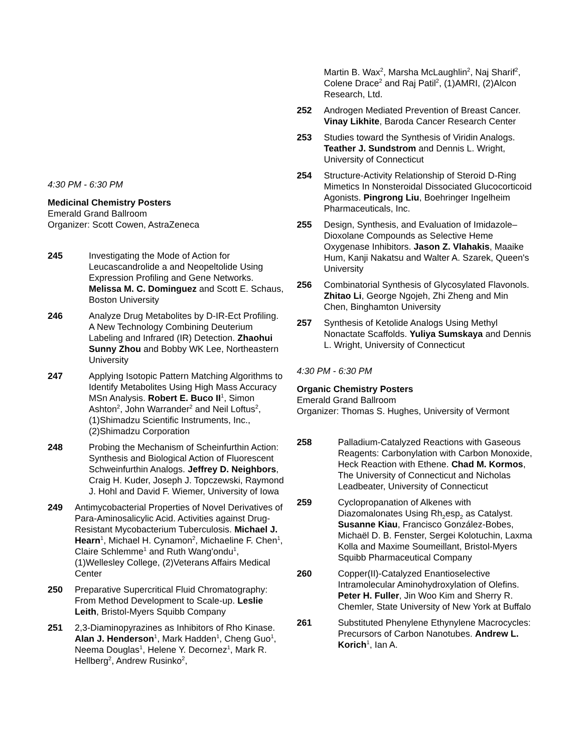4:30 PM - 6:30 PM
Medicinal Chemistry Posters
Emerald Grand Ballroom
Organizer: Scott Cowen, AstraZeneca
245 Investigating the Mode of Action for Leucascandrolide a and Neopeltolide Using Expression Profiling and Gene Networks. Melissa M. C. Dominguez and Scott E. Schaus, Boston University
246 Analyze Drug Metabolites by D-IR-Ect Profiling. A New Technology Combining Deuterium Labeling and Infrared (IR) Detection. Zhaohui Sunny Zhou and Bobby WK Lee, Northeastern University
247 Applying Isotopic Pattern Matching Algorithms to Identify Metabolites Using High Mass Accuracy MSn Analysis. Robert E. Buco II<sup>1</sup>, Simon Ashton<sup>2</sup>, John Warrander<sup>2</sup> and Neil Loftus<sup>2</sup>, (1)Shimadzu Scientific Instruments, Inc., (2)Shimadzu Corporation
248 Probing the Mechanism of Scheinfurthin Action: Synthesis and Biological Action of Fluorescent Schweinfurthin Analogs. Jeffrey D. Neighbors, Craig H. Kuder, Joseph J. Topczewski, Raymond J. Hohl and David F. Wiemer, University of Iowa
249 Antimycobacterial Properties of Novel Derivatives of Para-Aminosalicylic Acid. Activities against Drug-Resistant Mycobacterium Tuberculosis. Michael J. Hearn<sup>1</sup>, Michael H. Cynamon<sup>2</sup>, Michaeline F. Chen<sup>1</sup>, Claire Schlemme<sup>1</sup> and Ruth Wang'ondu<sup>1</sup>, (1)Wellesley College, (2)Veterans Affairs Medical Center
250 Preparative Supercritical Fluid Chromatography: From Method Development to Scale-up. Leslie Leith, Bristol-Myers Squibb Company
251 2,3-Diaminopyrazines as Inhibitors of Rho Kinase. Alan J. Henderson<sup>1</sup>, Mark Hadden<sup>1</sup>, Cheng Guo<sup>1</sup>, Neema Douglas<sup>1</sup>, Helene Y. Decornez<sup>1</sup>, Mark R. Hellberg<sup>2</sup>, Andrew Rusinko<sup>2</sup>,
Martin B. Wax<sup>2</sup>, Marsha McLaughlin<sup>2</sup>, Naj Sharif<sup>2</sup>, Colene Drace<sup>2</sup> and Raj Patil<sup>2</sup>, (1)AMRI, (2)Alcon Research, Ltd.
252 Androgen Mediated Prevention of Breast Cancer. Vinay Likhite, Baroda Cancer Research Center
253 Studies toward the Synthesis of Viridin Analogs. Teather J. Sundstrom and Dennis L. Wright, University of Connecticut
254 Structure-Activity Relationship of Steroid D-Ring Mimetics In Nonsteroidal Dissociated Glucocorticoid Agonists. Pingrong Liu, Boehringer Ingelheim Pharmaceuticals, Inc.
255 Design, Synthesis, and Evaluation of Imidazole–Dioxolane Compounds as Selective Heme Oxygenase Inhibitors. Jason Z. Vlahakis, Maaike Hum, Kanji Nakatsu and Walter A. Szarek, Queen's University
256 Combinatorial Synthesis of Glycosylated Flavonols. Zhitao Li, George Ngojeh, Zhi Zheng and Min Chen, Binghamton University
257 Synthesis of Ketolide Analogs Using Methyl Nonactate Scaffolds. Yuliya Sumskaya and Dennis L. Wright, University of Connecticut
4:30 PM - 6:30 PM
Organic Chemistry Posters
Emerald Grand Ballroom
Organizer: Thomas S. Hughes, University of Vermont
258 Palladium-Catalyzed Reactions with Gaseous Reagents: Carbonylation with Carbon Monoxide, Heck Reaction with Ethene. Chad M. Kormos, The University of Connecticut and Nicholas Leadbeater, University of Connecticut
259 Cyclopropanation of Alkenes with Diazomalonates Using Rh<sub>2</sub>esp<sub>2</sub> as Catalyst. Susanne Kiau, Francisco González-Bobes, Michaël D. B. Fenster, Sergei Kolotuchin, Laxma Kolla and Maxime Soumeillant, Bristol-Myers Squibb Pharmaceutical Company
260 Copper(II)-Catalyzed Enantioselective Intramolecular Aminohydroxylation of Olefins. Peter H. Fuller, Jin Woo Kim and Sherry R. Chemler, State University of New York at Buffalo
261 Substituted Phenylene Ethynylene Macrocycles: Precursors of Carbon Nanotubes. Andrew L. Korich<sup>1</sup>, Ian A.